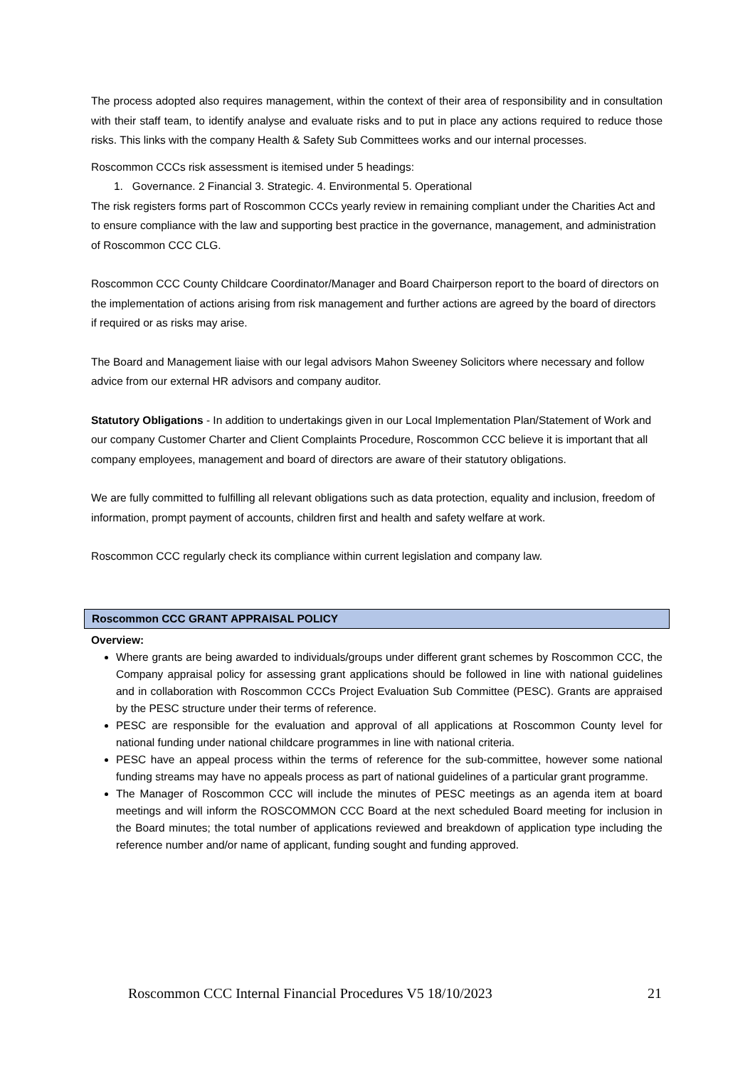The process adopted also requires management, within the context of their area of responsibility and in consultation with their staff team, to identify analyse and evaluate risks and to put in place any actions required to reduce those risks. This links with the company Health & Safety Sub Committees works and our internal processes.
Roscommon CCCs risk assessment is itemised under 5 headings:
1. Governance. 2 Financial 3. Strategic. 4. Environmental 5. Operational
The risk registers forms part of Roscommon CCCs yearly review in remaining compliant under the Charities Act and to ensure compliance with the law and supporting best practice in the governance, management, and administration of Roscommon CCC CLG.
Roscommon CCC County Childcare Coordinator/Manager and Board Chairperson report to the board of directors on the implementation of actions arising from risk management and further actions are agreed by the board of directors if required or as risks may arise.
The Board and Management liaise with our legal advisors Mahon Sweeney Solicitors where necessary and follow advice from our external HR advisors and company auditor.
Statutory Obligations - In addition to undertakings given in our Local Implementation Plan/Statement of Work and our company Customer Charter and Client Complaints Procedure, Roscommon CCC believe it is important that all company employees, management and board of directors are aware of their statutory obligations.
We are fully committed to fulfilling all relevant obligations such as data protection, equality and inclusion, freedom of information, prompt payment of accounts, children first and health and safety welfare at work.
Roscommon CCC regularly check its compliance within current legislation and company law.
Roscommon CCC GRANT APPRAISAL POLICY
Overview:
Where grants are being awarded to individuals/groups under different grant schemes by Roscommon CCC, the Company appraisal policy for assessing grant applications should be followed in line with national guidelines and in collaboration with Roscommon CCCs Project Evaluation Sub Committee (PESC). Grants are appraised by the PESC structure under their terms of reference.
PESC are responsible for the evaluation and approval of all applications at Roscommon County level for national funding under national childcare programmes in line with national criteria.
PESC have an appeal process within the terms of reference for the sub-committee, however some national funding streams may have no appeals process as part of national guidelines of a particular grant programme.
The Manager of Roscommon CCC will include the minutes of PESC meetings as an agenda item at board meetings and will inform the ROSCOMMON CCC Board at the next scheduled Board meeting for inclusion in the Board minutes; the total number of applications reviewed and breakdown of application type including the reference number and/or name of applicant, funding sought and funding approved.
Roscommon CCC Internal Financial Procedures V5 18/10/2023 21